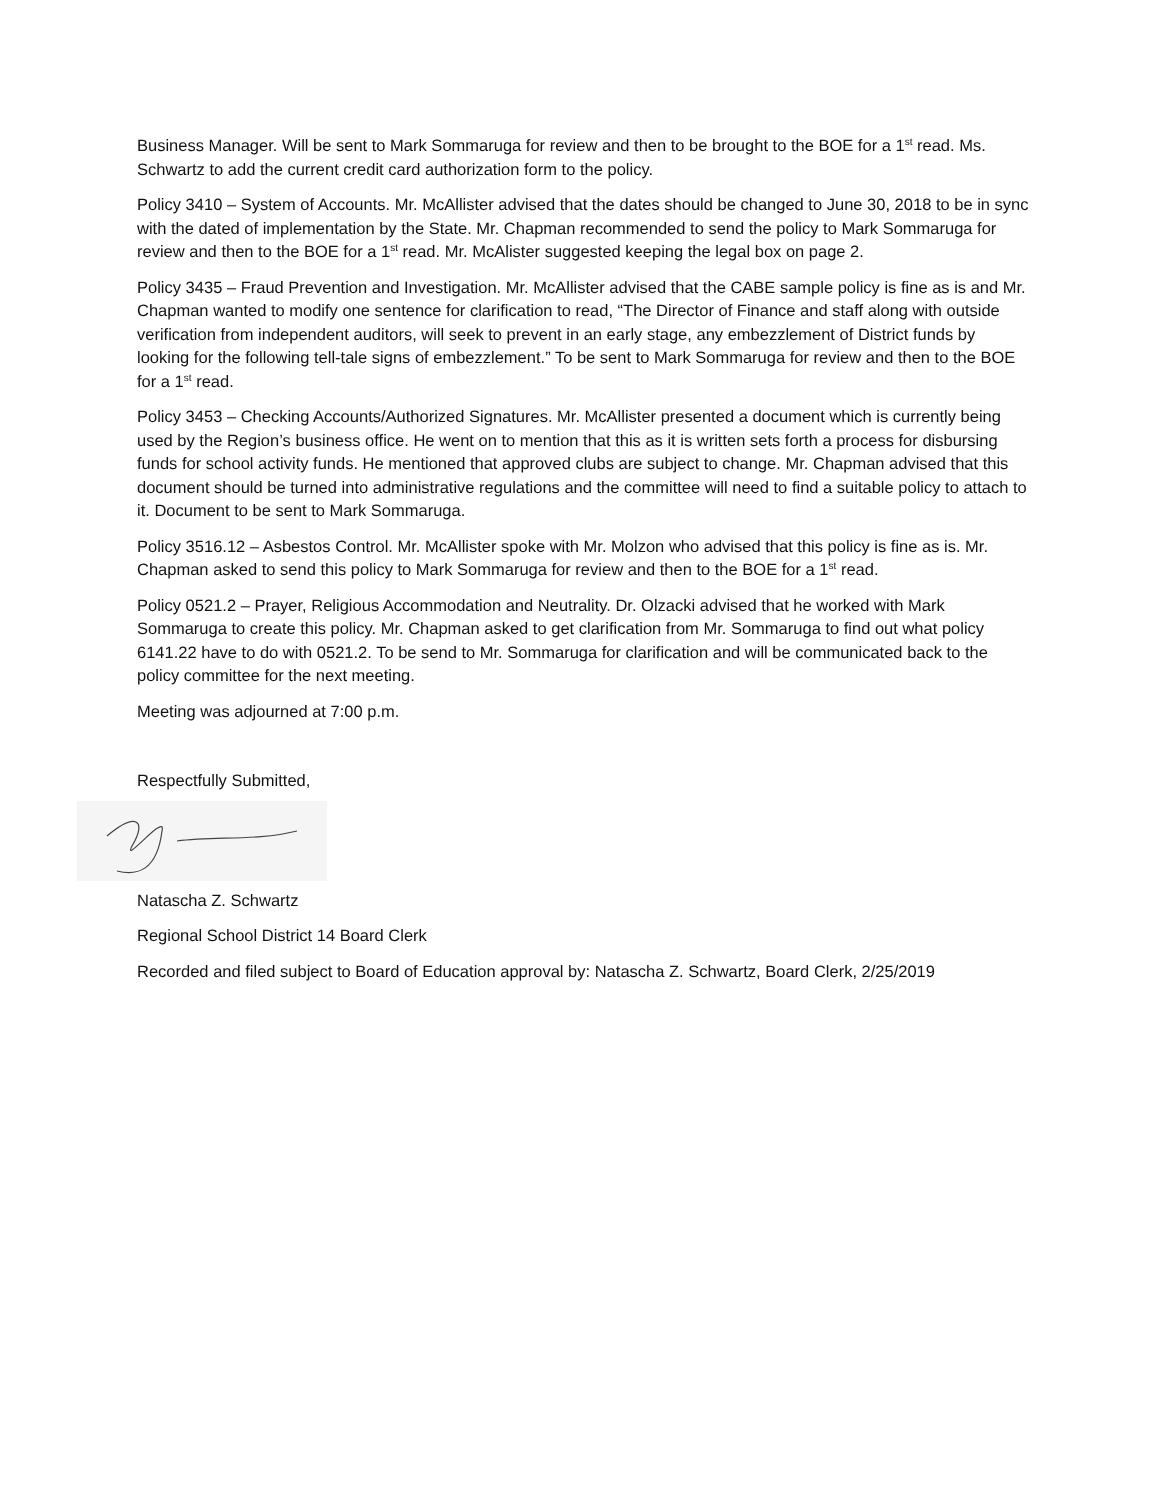Business Manager. Will be sent to Mark Sommaruga for review and then to be brought to the BOE for a 1<sup>st</sup> read. Ms. Schwartz to add the current credit card authorization form to the policy.
Policy 3410 – System of Accounts. Mr. McAllister advised that the dates should be changed to June 30, 2018 to be in sync with the dated of implementation by the State. Mr. Chapman recommended to send the policy to Mark Sommaruga for review and then to the BOE for a 1<sup>st</sup> read. Mr. McAlister suggested keeping the legal box on page 2.
Policy 3435 – Fraud Prevention and Investigation. Mr. McAllister advised that the CABE sample policy is fine as is and Mr. Chapman wanted to modify one sentence for clarification to read, “The Director of Finance and staff along with outside verification from independent auditors, will seek to prevent in an early stage, any embezzlement of District funds by looking for the following tell-tale signs of embezzlement.” To be sent to Mark Sommaruga for review and then to the BOE for a 1<sup>st</sup> read.
Policy 3453 – Checking Accounts/Authorized Signatures. Mr. McAllister presented a document which is currently being used by the Region’s business office. He went on to mention that this as it is written sets forth a process for disbursing funds for school activity funds. He mentioned that approved clubs are subject to change. Mr. Chapman advised that this document should be turned into administrative regulations and the committee will need to find a suitable policy to attach to it. Document to be sent to Mark Sommaruga.
Policy 3516.12 – Asbestos Control. Mr. McAllister spoke with Mr. Molzon who advised that this policy is fine as is. Mr. Chapman asked to send this policy to Mark Sommaruga for review and then to the BOE for a 1<sup>st</sup> read.
Policy 0521.2 – Prayer, Religious Accommodation and Neutrality. Dr. Olzacki advised that he worked with Mark Sommaruga to create this policy. Mr. Chapman asked to get clarification from Mr. Sommaruga to find out what policy 6141.22 have to do with 0521.2. To be send to Mr. Sommaruga for clarification and will be communicated back to the policy committee for the next meeting.
Meeting was adjourned at 7:00 p.m.
Respectfully Submitted,
Natascha Z. Schwartz
Regional School District 14 Board Clerk
Recorded and filed subject to Board of Education approval by: Natascha Z. Schwartz, Board Clerk, 2/25/2019